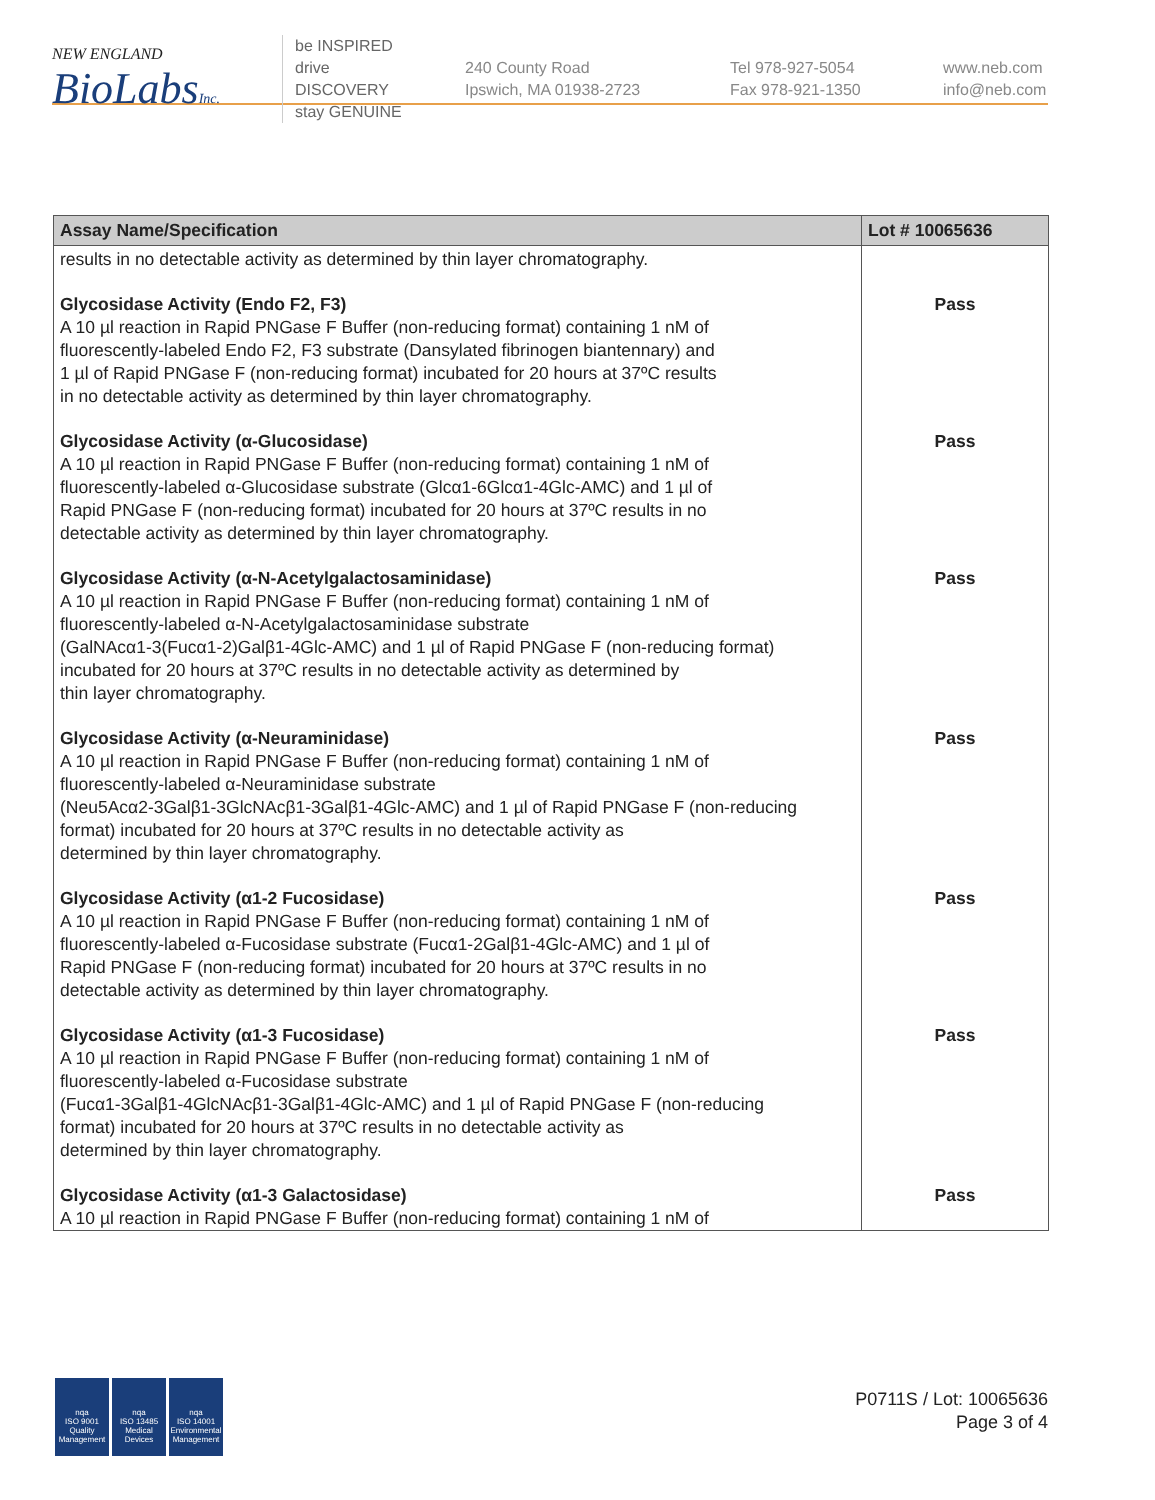NEW ENGLAND
BioLabsInc.
be INSPIRED
drive DISCOVERY
stay GENUINE
240 County Road
Ipswich, MA 01938-2723
Tel 978-927-5054
Fax 978-921-1350
www.neb.com
info@neb.com
| Assay Name/Specification | Lot # 10065636 |
| --- | --- |
| results in no detectable activity as determined by thin layer chromatography. | |
| Glycosidase Activity (Endo F2, F3) A 10 µl reaction in Rapid PNGase F Buffer (non-reducing format) containing 1 nM of fluorescently-labeled Endo F2, F3 substrate (Dansylated fibrinogen biantennary) and 1 µl of Rapid PNGase F (non-reducing format) incubated for 20 hours at 37ºC results in no detectable activity as determined by thin layer chromatography. | Pass |
| Glycosidase Activity (α-Glucosidase) A 10 µl reaction in Rapid PNGase F Buffer (non-reducing format) containing 1 nM of fluorescently-labeled α-Glucosidase substrate (Glcα1-6Glcα1-4Glc-AMC) and 1 µl of Rapid PNGase F (non-reducing format) incubated for 20 hours at 37ºC results in no detectable activity as determined by thin layer chromatography. | Pass |
| Glycosidase Activity (α-N-Acetylgalactosaminidase) A 10 µl reaction in Rapid PNGase F Buffer (non-reducing format) containing 1 nM of fluorescently-labeled α-N-Acetylgalactosaminidase substrate (GalNAcα1-3(Fucα1-2)Galβ1-4Glc-AMC) and 1 µl of Rapid PNGase F (non-reducing format) incubated for 20 hours at 37ºC results in no detectable activity as determined by thin layer chromatography. | Pass |
| Glycosidase Activity (α-Neuraminidase) A 10 µl reaction in Rapid PNGase F Buffer (non-reducing format) containing 1 nM of fluorescently-labeled α-Neuraminidase substrate (Neu5Acα2-3Galβ1-3GlcNAcβ1-3Galβ1-4Glc-AMC) and 1 µl of Rapid PNGase F (non-reducing format) incubated for 20 hours at 37ºC results in no detectable activity as determined by thin layer chromatography. | Pass |
| Glycosidase Activity (α1-2 Fucosidase) A 10 µl reaction in Rapid PNGase F Buffer (non-reducing format) containing 1 nM of fluorescently-labeled α-Fucosidase substrate (Fucα1-2Galβ1-4Glc-AMC) and 1 µl of Rapid PNGase F (non-reducing format) incubated for 20 hours at 37ºC results in no detectable activity as determined by thin layer chromatography. | Pass |
| Glycosidase Activity (α1-3 Fucosidase) A 10 µl reaction in Rapid PNGase F Buffer (non-reducing format) containing 1 nM of fluorescently-labeled α-Fucosidase substrate (Fucα1-3Galβ1-4GlcNAcβ1-3Galβ1-4Glc-AMC) and 1 µl of Rapid PNGase F (non-reducing format) incubated for 20 hours at 37ºC results in no detectable activity as determined by thin layer chromatography. | Pass |
| Glycosidase Activity (α1-3 Galactosidase) A 10 µl reaction in Rapid PNGase F Buffer (non-reducing format) containing 1 nM of | Pass |
nqa
ISO 9001
Quality Management
nqa
ISO 13485
Medical Devices
nqa
ISO 14001
Environmental Management
P0711S / Lot: 10065636
Page 3 of 4